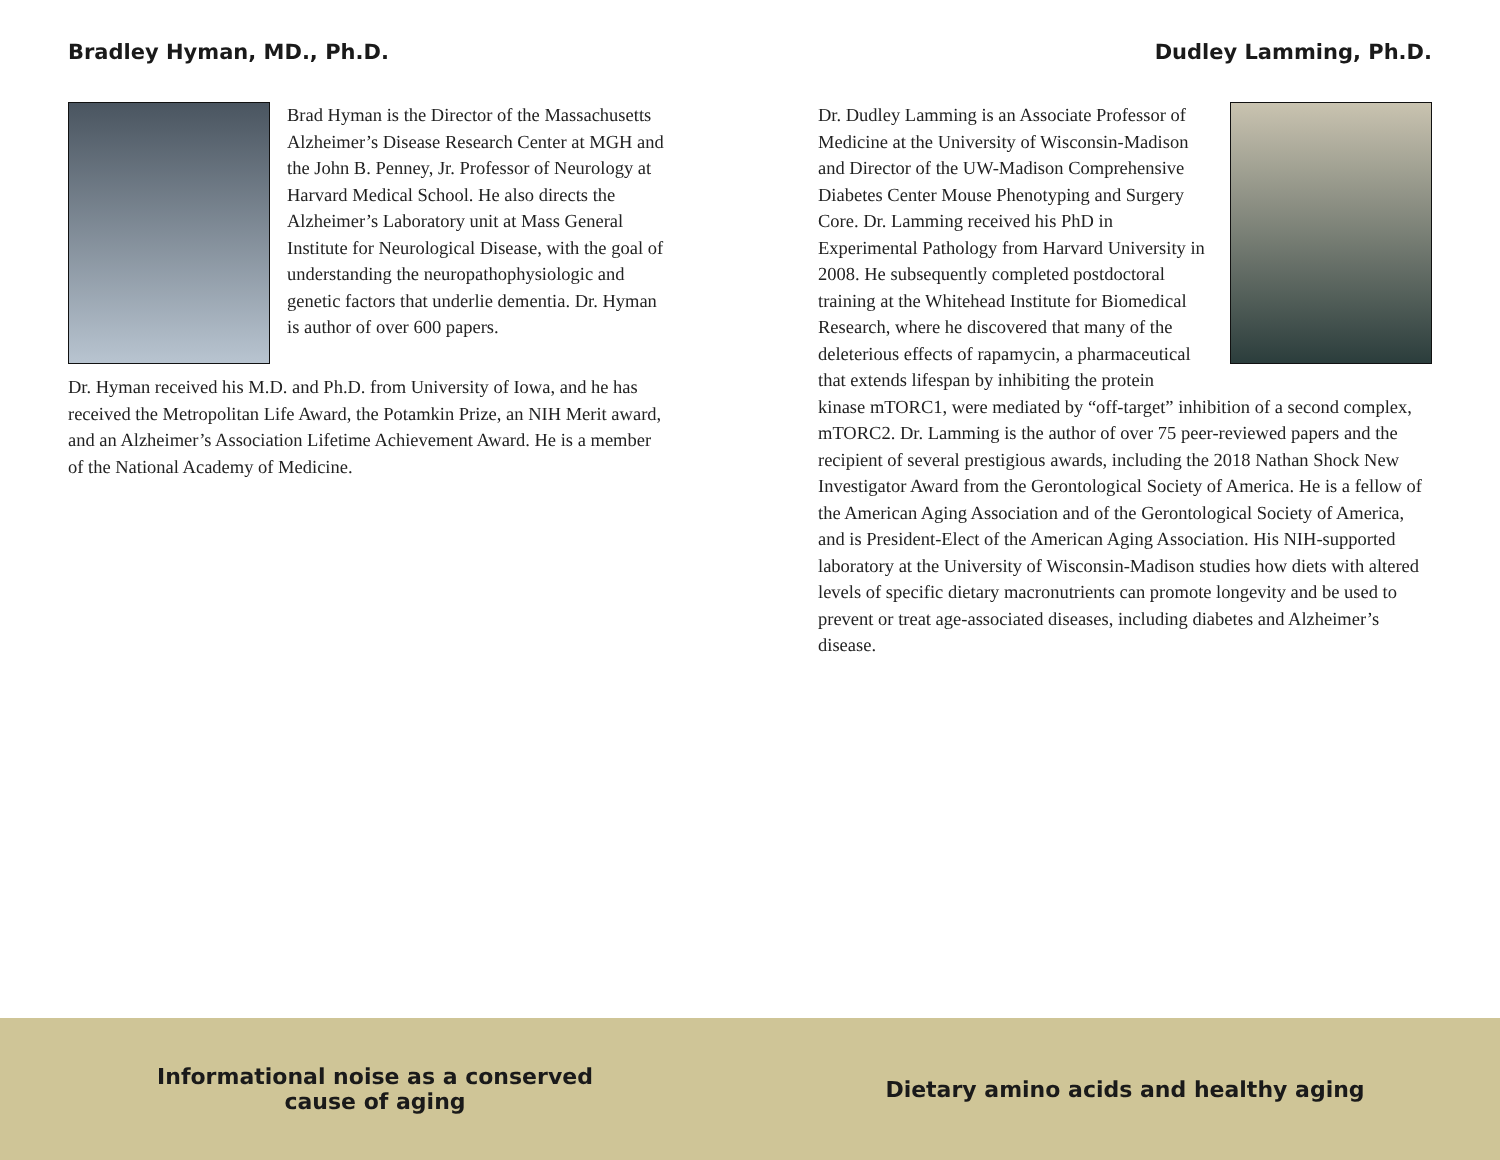Bradley Hyman, MD., Ph.D.
Brad Hyman is the Director of the Massachusetts Alzheimer’s Disease Research Center at MGH and the John B. Penney, Jr. Professor of Neurology at Harvard Medical School. He also directs the Alzheimer’s Laboratory unit at Mass General Institute for Neurological Disease, with the goal of understanding the neuropathophysiologic and genetic factors that underlie dementia. Dr. Hyman is author of over 600 papers.
Dr. Hyman received his M.D. and Ph.D. from University of Iowa, and he has received the Metropolitan Life Award, the Potamkin Prize, an NIH Merit award, and an Alzheimer’s Association Lifetime Achievement Award. He is a member of the National Academy of Medicine.
Dudley Lamming, Ph.D.
Dr. Dudley Lamming is an Associate Professor of Medicine at the University of Wisconsin-Madison and Director of the UW-Madison Comprehensive Diabetes Center Mouse Phenotyping and Surgery Core. Dr. Lamming received his PhD in Experimental Pathology from Harvard University in 2008. He subsequently completed postdoctoral training at the Whitehead Institute for Biomedical Research, where he discovered that many of the deleterious effects of rapamycin, a pharmaceutical that extends lifespan by inhibiting the protein kinase mTORC1, were mediated by “off-target” inhibition of a second complex, mTORC2. Dr. Lamming is the author of over 75 peer-reviewed papers and the recipient of several prestigious awards, including the 2018 Nathan Shock New Investigator Award from the Gerontological Society of America. He is a fellow of the American Aging Association and of the Gerontological Society of America, and is President-Elect of the American Aging Association. His NIH-supported laboratory at the University of Wisconsin-Madison studies how diets with altered levels of specific dietary macronutrients can promote longevity and be used to prevent or treat age-associated diseases, including diabetes and Alzheimer’s disease.
Informational noise as a conserved
cause of aging
Dietary amino acids and healthy aging